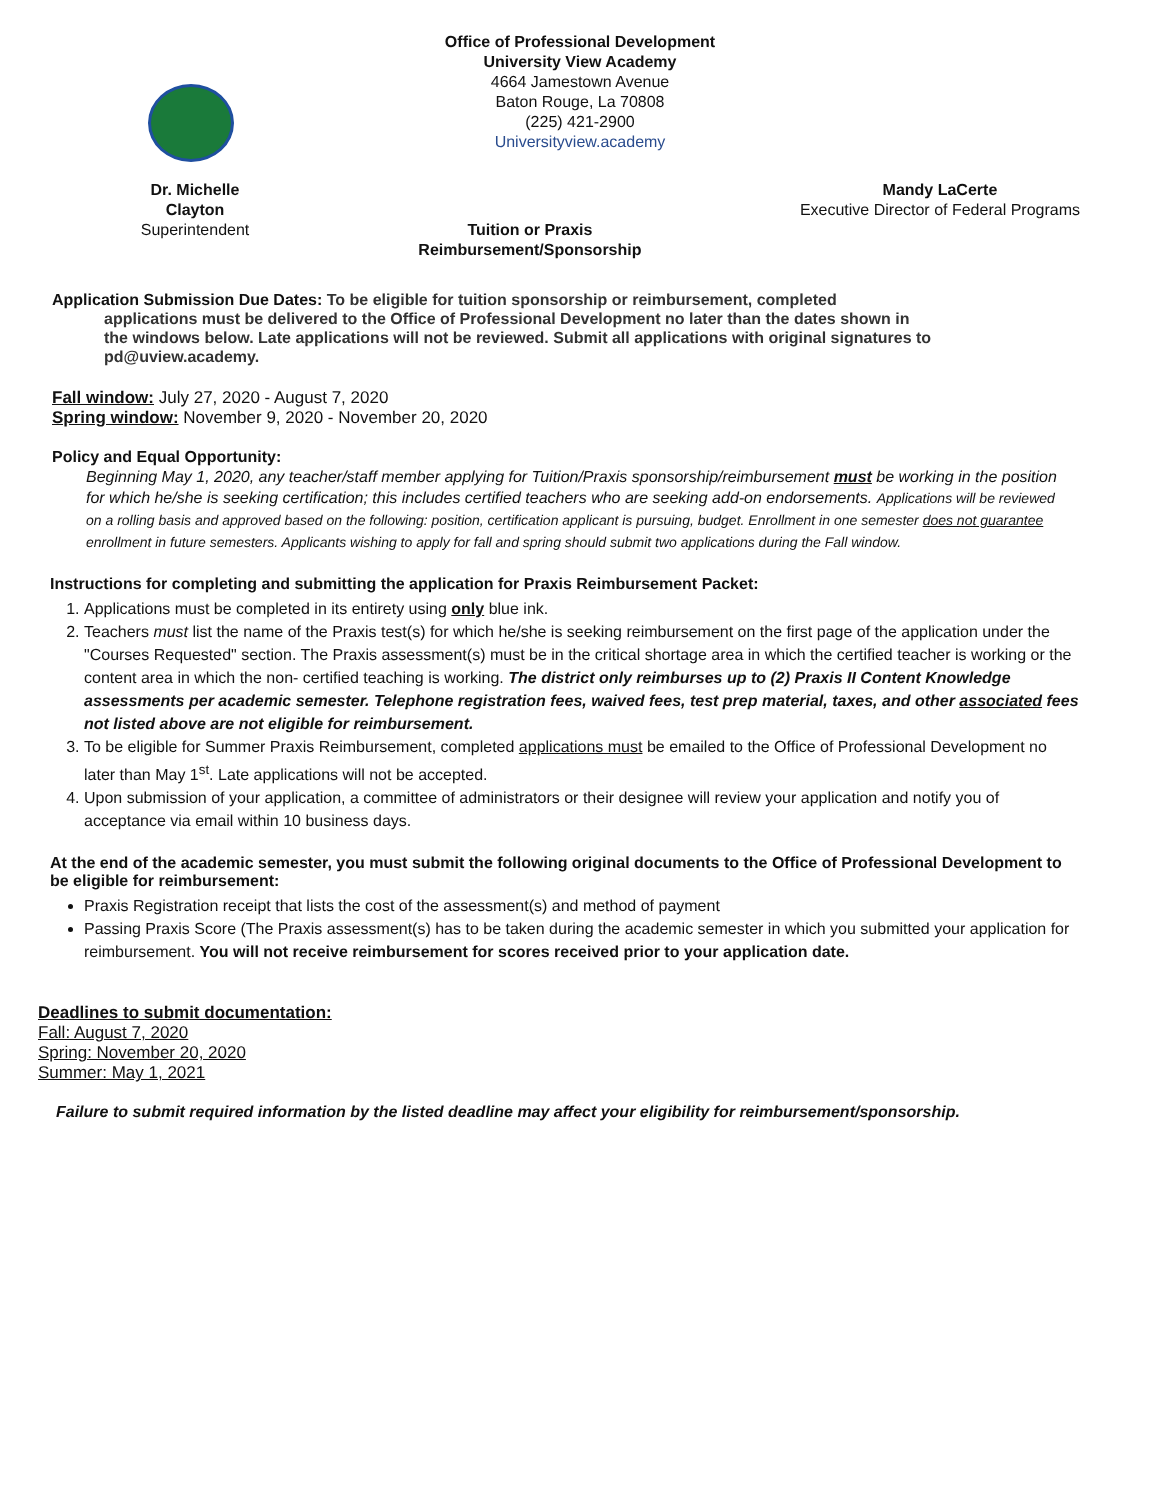Office of Professional Development
University View Academy
4664 Jamestown Avenue
Baton Rouge, La 70808
(225) 421-2900
Universityview.academy
Dr. Michelle Clayton
Superintendent
Tuition or Praxis
Reimbursement/Sponsorship
Mandy LaCerte
Executive Director of Federal Programs
Application Submission Due Dates: To be eligible for tuition sponsorship or reimbursement, completed
applications must be delivered to the Office of Professional Development no later than the dates shown in the windows below. Late applications will not be reviewed. Submit all applications with original signatures to pd@uview.academy.
Fall window: July 27, 2020 - August 7, 2020
Spring window: November 9, 2020 - November 20, 2020
Policy and Equal Opportunity:
Beginning May 1, 2020, any teacher/staff member applying for Tuition/Praxis sponsorship/reimbursement must be working in the position for which he/she is seeking certification; this includes certified teachers who are seeking add-on endorsements. Applications will be reviewed on a rolling basis and approved based on the following: position, certification applicant is pursuing, budget. Enrollment in one semester does not guarantee enrollment in future semesters. Applicants wishing to apply for fall and spring should submit two applications during the Fall window.
Instructions for completing and submitting the application for Praxis Reimbursement Packet:
1. Applications must be completed in its entirety using only blue ink.
2. Teachers must list the name of the Praxis test(s) for which he/she is seeking reimbursement on the first page of the application under the "Courses Requested" section. The Praxis assessment(s) must be in the critical shortage area in which the certified teacher is working or the content area in which the non- certified teaching is working. The district only reimburses up to (2) Praxis II Content Knowledge assessments per academic semester. Telephone registration fees, waived fees, test prep material, taxes, and other associated fees not listed above are not eligible for reimbursement.
3. To be eligible for Summer Praxis Reimbursement, completed applications must be emailed to the Office of Professional Development no later than May 1<sup>st</sup>. Late applications will not be accepted.
4. Upon submission of your application, a committee of administrators or their designee will review your application and notify you of acceptance via email within 10 business days.
At the end of the academic semester, you must submit the following original documents to the Office of Professional Development to be eligible for reimbursement:
Praxis Registration receipt that lists the cost of the assessment(s) and method of payment
Passing Praxis Score (The Praxis assessment(s) has to be taken during the academic semester in which you submitted your application for reimbursement. You will not receive reimbursement for scores received prior to your application date.
Deadlines to submit documentation:
Fall: August 7, 2020
Spring: November 20, 2020
Summer: May 1, 2021
Failure to submit required information by the listed deadline may affect your eligibility for reimbursement/sponsorship.